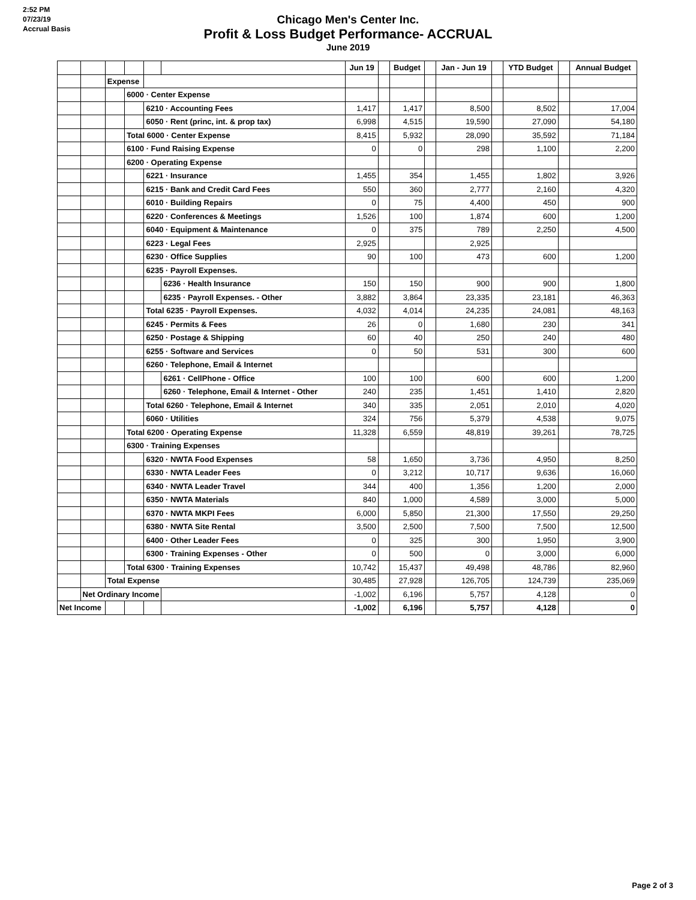2:52 PM
07/23/19
Accrual Basis
Chicago Men's Center Inc.
Profit & Loss Budget Performance- ACCRUAL
June 2019
| | | | | | | Jun 19 | | Budget | | Jan - Jun 19 | | YTD Budget | | Annual Budget |
| --- | --- | --- | --- | --- | --- | --- | --- | --- | --- | --- | --- | --- | --- | --- |
| | | Expense | | | | | | | | | | | | |
| | | | 6000 · Center Expense | | | | | | | | | | | |
| | | | | 6210 · Accounting Fees | | 1,417 | | 1,417 | | 8,500 | | 8,502 | | 17,004 |
| | | | | 6050 · Rent (princ, int. & prop tax) | | 6,998 | | 4,515 | | 19,590 | | 27,090 | | 54,180 |
| | | | Total 6000 · Center Expense | | | 8,415 | | 5,932 | | 28,090 | | 35,592 | | 71,184 |
| | | | 6100 · Fund Raising Expense | | | 0 | | 0 | | 298 | | 1,100 | | 2,200 |
| | | | 6200 · Operating Expense | | | | | | | | | | | |
| | | | | 6221 · Insurance | | 1,455 | | 354 | | 1,455 | | 1,802 | | 3,926 |
| | | | | 6215 · Bank and Credit Card Fees | | 550 | | 360 | | 2,777 | | 2,160 | | 4,320 |
| | | | | 6010 · Building Repairs | | 0 | | 75 | | 4,400 | | 450 | | 900 |
| | | | | 6220 · Conferences & Meetings | | 1,526 | | 100 | | 1,874 | | 600 | | 1,200 |
| | | | | 6040 · Equipment & Maintenance | | 0 | | 375 | | 789 | | 2,250 | | 4,500 |
| | | | | 6223 · Legal Fees | | 2,925 | | | | 2,925 | | | | |
| | | | | 6230 · Office Supplies | | 90 | | 100 | | 473 | | 600 | | 1,200 |
| | | | | 6235 · Payroll Expenses. | | | | | | | | | | |
| | | | | | 6236 · Health Insurance | 150 | | 150 | | 900 | | 900 | | 1,800 |
| | | | | | 6235 · Payroll Expenses. - Other | 3,882 | | 3,864 | | 23,335 | | 23,181 | | 46,363 |
| | | | | Total 6235 · Payroll Expenses. | | 4,032 | | 4,014 | | 24,235 | | 24,081 | | 48,163 |
| | | | | 6245 · Permits & Fees | | 26 | | 0 | | 1,680 | | 230 | | 341 |
| | | | | 6250 · Postage & Shipping | | 60 | | 40 | | 250 | | 240 | | 480 |
| | | | | 6255 · Software and Services | | 0 | | 50 | | 531 | | 300 | | 600 |
| | | | | 6260 · Telephone, Email & Internet | | | | | | | | | | |
| | | | | | 6261 · CellPhone - Office | 100 | | 100 | | 600 | | 600 | | 1,200 |
| | | | | | 6260 · Telephone, Email & Internet - Other | 240 | | 235 | | 1,451 | | 1,410 | | 2,820 |
| | | | | Total 6260 · Telephone, Email & Internet | | 340 | | 335 | | 2,051 | | 2,010 | | 4,020 |
| | | | | 6060 · Utilities | | 324 | | 756 | | 5,379 | | 4,538 | | 9,075 |
| | | | Total 6200 · Operating Expense | | | 11,328 | | 6,559 | | 48,819 | | 39,261 | | 78,725 |
| | | | 6300 · Training Expenses | | | | | | | | | | | |
| | | | | 6320 · NWTA Food Expenses | | 58 | | 1,650 | | 3,736 | | 4,950 | | 8,250 |
| | | | | 6330 · NWTA Leader Fees | | 0 | | 3,212 | | 10,717 | | 9,636 | | 16,060 |
| | | | | 6340 · NWTA Leader Travel | | 344 | | 400 | | 1,356 | | 1,200 | | 2,000 |
| | | | | 6350 · NWTA Materials | | 840 | | 1,000 | | 4,589 | | 3,000 | | 5,000 |
| | | | | 6370 · NWTA MKPI Fees | | 6,000 | | 5,850 | | 21,300 | | 17,550 | | 29,250 |
| | | | | 6380 · NWTA Site Rental | | 3,500 | | 2,500 | | 7,500 | | 7,500 | | 12,500 |
| | | | | 6400 · Other Leader Fees | | 0 | | 325 | | 300 | | 1,950 | | 3,900 |
| | | | | 6300 · Training Expenses - Other | | 0 | | 500 | | 0 | | 3,000 | | 6,000 |
| | | | Total 6300 · Training Expenses | | | 10,742 | | 15,437 | | 49,498 | | 48,786 | | 82,960 |
| | | Total Expense | | | | 30,485 | | 27,928 | | 126,705 | | 124,739 | | 235,069 |
| | Net Ordinary Income | | | | | -1,002 | | 6,196 | | 5,757 | | 4,128 | | 0 |
| Net Income | | | | | | -1,002 | | 6,196 | | 5,757 | | 4,128 | | 0 |
Page 2 of 3